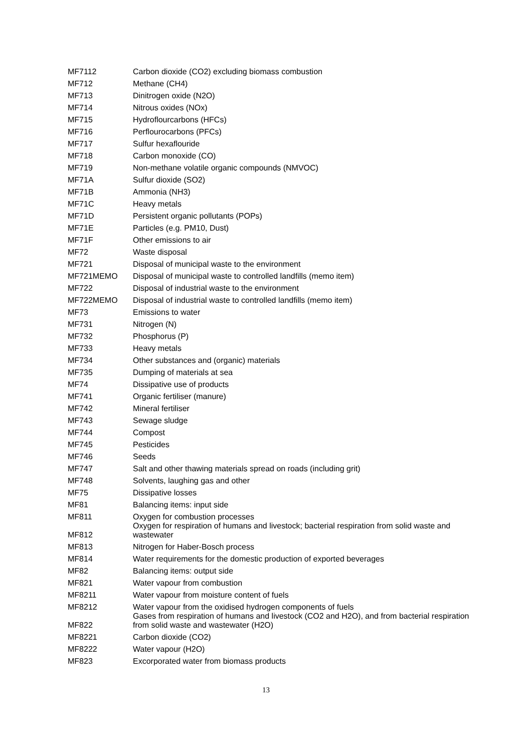| MF7112 | Carbon dioxide (CO2) excluding biomass combustion |
| MF712 | Methane (CH4) |
| MF713 | Dinitrogen oxide (N2O) |
| MF714 | Nitrous oxides (NOx) |
| MF715 | Hydroflourcarbons (HFCs) |
| MF716 | Perflourocarbons (PFCs) |
| MF717 | Sulfur hexaflouride |
| MF718 | Carbon monoxide (CO) |
| MF719 | Non-methane volatile organic compounds (NMVOC) |
| MF71A | Sulfur dioxide (SO2) |
| MF71B | Ammonia (NH3) |
| MF71C | Heavy metals |
| MF71D | Persistent organic pollutants (POPs) |
| MF71E | Particles (e.g. PM10, Dust) |
| MF71F | Other emissions to air |
| MF72 | Waste disposal |
| MF721 | Disposal of municipal waste to the environment |
| MF721MEMO | Disposal of municipal waste to controlled landfills (memo item) |
| MF722 | Disposal of industrial waste to the environment |
| MF722MEMO | Disposal of industrial waste to controlled landfills (memo item) |
| MF73 | Emissions to water |
| MF731 | Nitrogen (N) |
| MF732 | Phosphorus (P) |
| MF733 | Heavy metals |
| MF734 | Other substances and (organic) materials |
| MF735 | Dumping of materials at sea |
| MF74 | Dissipative use of products |
| MF741 | Organic fertiliser (manure) |
| MF742 | Mineral fertiliser |
| MF743 | Sewage sludge |
| MF744 | Compost |
| MF745 | Pesticides |
| MF746 | Seeds |
| MF747 | Salt and other thawing materials spread on roads (including grit) |
| MF748 | Solvents, laughing gas and other |
| MF75 | Dissipative losses |
| MF81 | Balancing items: input side |
| MF811 | Oxygen for combustion processes |
| MF812 | Oxygen for respiration of humans and livestock; bacterial respiration from solid waste and wastewater |
| MF813 | Nitrogen for Haber-Bosch process |
| MF814 | Water requirements for the domestic production of exported beverages |
| MF82 | Balancing items: output side |
| MF821 | Water vapour from combustion |
| MF8211 | Water vapour from moisture content of fuels |
| MF8212 | Water vapour from the oxidised hydrogen components of fuels |
| MF822 | Gases from respiration of humans and livestock (CO2 and H2O), and from bacterial respiration from solid waste and wastewater (H2O) |
| MF8221 | Carbon dioxide (CO2) |
| MF8222 | Water vapour (H2O) |
| MF823 | Excorporated water from biomass products |
13